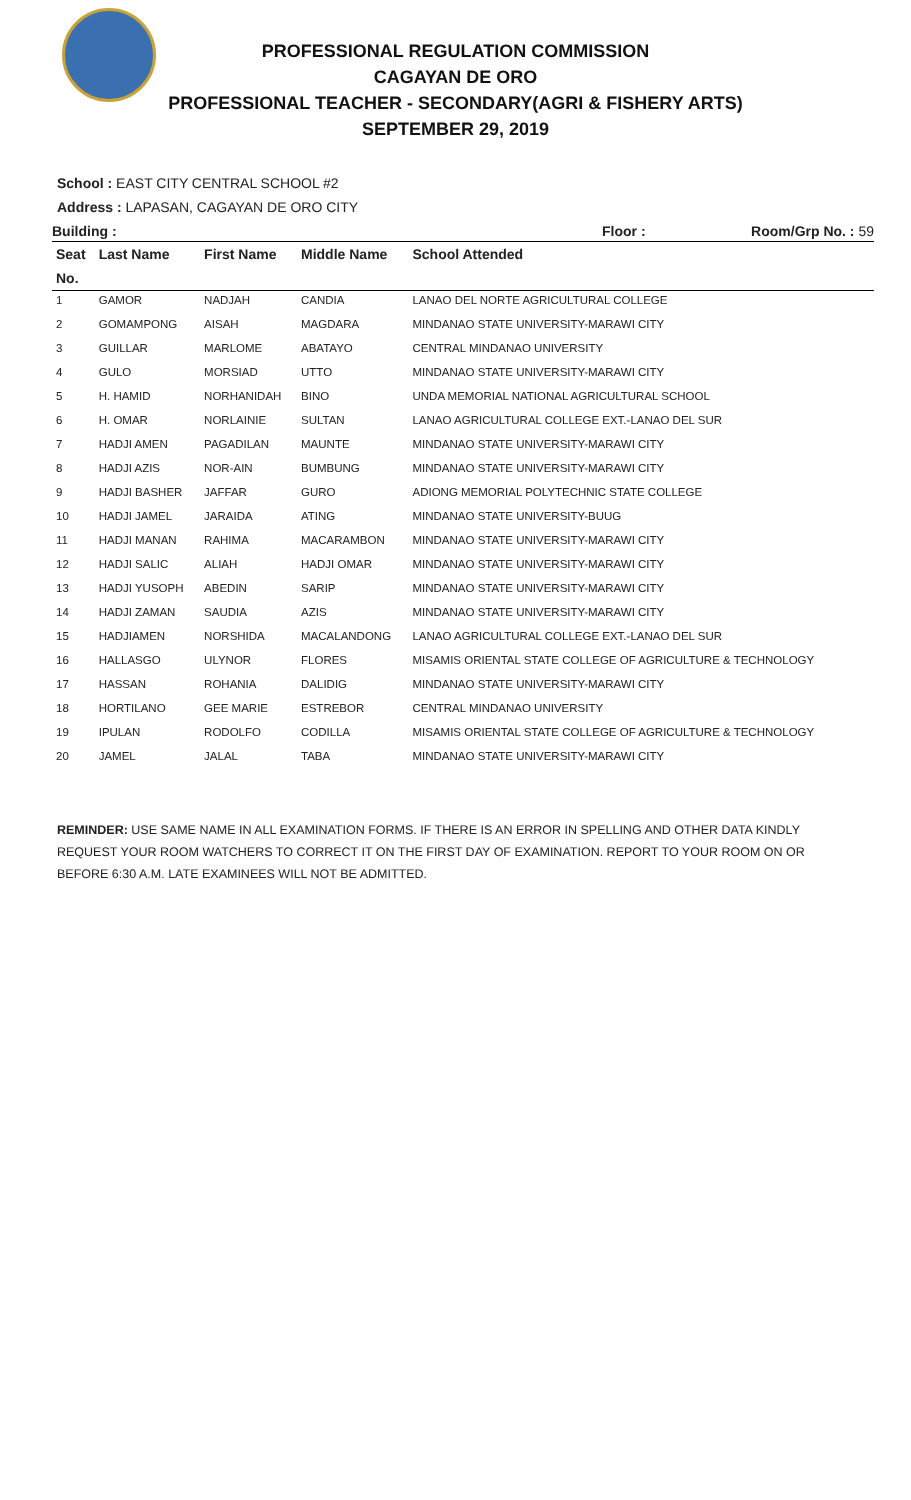PROFESSIONAL REGULATION COMMISSION
CAGAYAN DE ORO
PROFESSIONAL TEACHER - SECONDARY(AGRI & FISHERY ARTS)
SEPTEMBER 29, 2019
School : EAST CITY CENTRAL SCHOOL #2
Address : LAPASAN, CAGAYAN DE ORO CITY
Building : Floor : Room/Grp No. : 59
| Seat | Last Name | First Name | Middle Name | School Attended |
| --- | --- | --- | --- | --- |
| No. | | | | |
| 1 | GAMOR | NADJAH | CANDIA | LANAO DEL NORTE AGRICULTURAL COLLEGE |
| 2 | GOMAMPONG | AISAH | MAGDARA | MINDANAO STATE UNIVERSITY-MARAWI CITY |
| 3 | GUILLAR | MARLOME | ABATAYO | CENTRAL MINDANAO UNIVERSITY |
| 4 | GULO | MORSIAD | UTTO | MINDANAO STATE UNIVERSITY-MARAWI CITY |
| 5 | H. HAMID | NORHANIDAH | BINO | UNDA MEMORIAL NATIONAL AGRICULTURAL SCHOOL |
| 6 | H. OMAR | NORLAINIE | SULTAN | LANAO AGRICULTURAL COLLEGE EXT.-LANAO DEL SUR |
| 7 | HADJI AMEN | PAGADILAN | MAUNTE | MINDANAO STATE UNIVERSITY-MARAWI CITY |
| 8 | HADJI AZIS | NOR-AIN | BUMBUNG | MINDANAO STATE UNIVERSITY-MARAWI CITY |
| 9 | HADJI BASHER | JAFFAR | GURO | ADIONG MEMORIAL POLYTECHNIC STATE COLLEGE |
| 10 | HADJI JAMEL | JARAIDA | ATING | MINDANAO STATE UNIVERSITY-BUUG |
| 11 | HADJI MANAN | RAHIMA | MACARAMBON | MINDANAO STATE UNIVERSITY-MARAWI CITY |
| 12 | HADJI SALIC | ALIAH | HADJI OMAR | MINDANAO STATE UNIVERSITY-MARAWI CITY |
| 13 | HADJI YUSOPH | ABEDIN | SARIP | MINDANAO STATE UNIVERSITY-MARAWI CITY |
| 14 | HADJI ZAMAN | SAUDIA | AZIS | MINDANAO STATE UNIVERSITY-MARAWI CITY |
| 15 | HADJIAMEN | NORSHIDA | MACALANDONG | LANAO AGRICULTURAL COLLEGE EXT.-LANAO DEL SUR |
| 16 | HALLASGO | ULYNOR | FLORES | MISAMIS ORIENTAL STATE COLLEGE OF AGRICULTURE & TECHNOLOGY |
| 17 | HASSAN | ROHANIA | DALIDIG | MINDANAO STATE UNIVERSITY-MARAWI CITY |
| 18 | HORTILANO | GEE MARIE | ESTREBOR | CENTRAL MINDANAO UNIVERSITY |
| 19 | IPULAN | RODOLFO | CODILLA | MISAMIS ORIENTAL STATE COLLEGE OF AGRICULTURE & TECHNOLOGY |
| 20 | JAMEL | JALAL | TABA | MINDANAO STATE UNIVERSITY-MARAWI CITY |
REMINDER: USE SAME NAME IN ALL EXAMINATION FORMS. IF THERE IS AN ERROR IN SPELLING AND OTHER DATA KINDLY REQUEST YOUR ROOM WATCHERS TO CORRECT IT ON THE FIRST DAY OF EXAMINATION. REPORT TO YOUR ROOM ON OR BEFORE 6:30 A.M. LATE EXAMINEES WILL NOT BE ADMITTED.